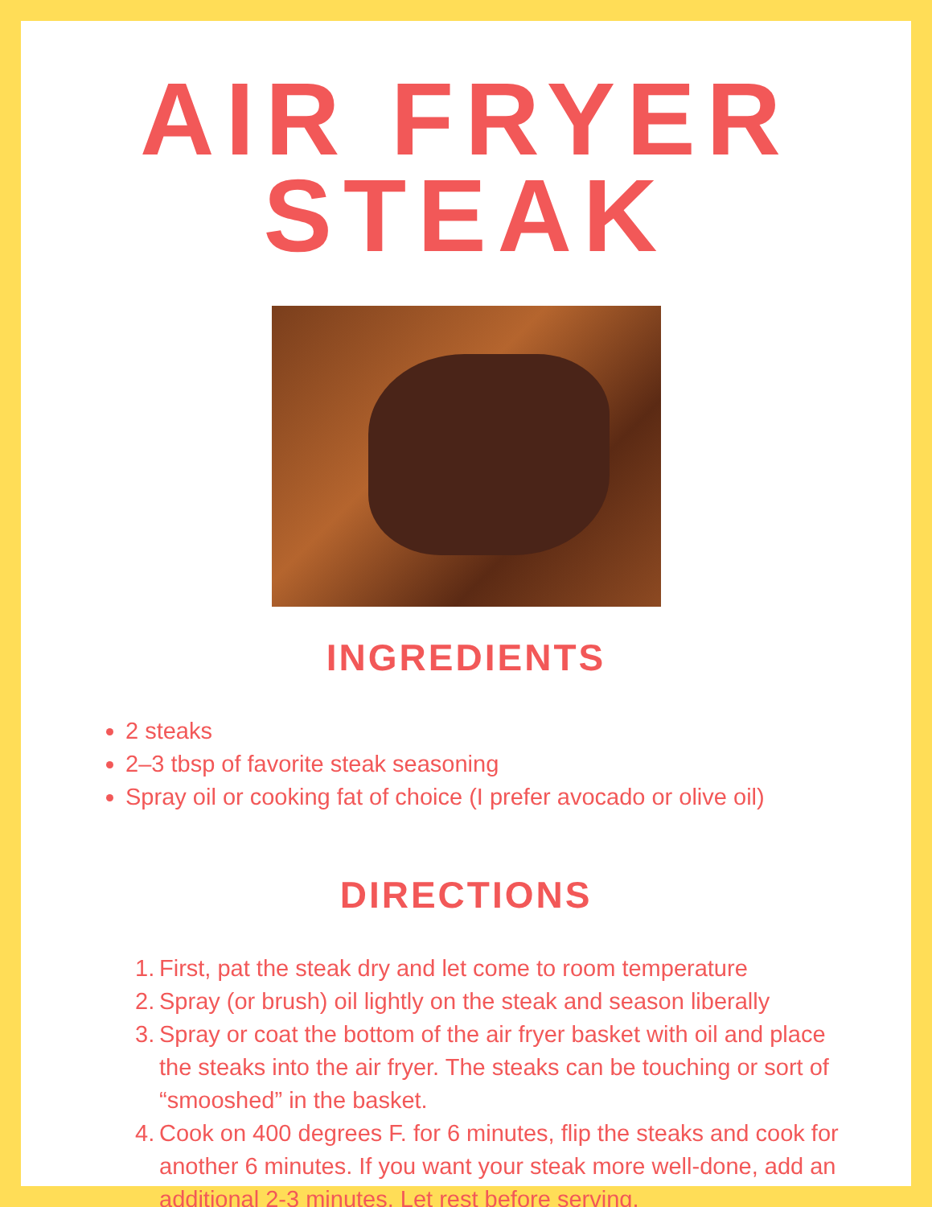AIR FRYER STEAK
INGREDIENTS
2 steaks
2–3 tbsp of favorite steak seasoning
Spray oil or cooking fat of choice (I prefer avocado or olive oil)
DIRECTIONS
1. First, pat the steak dry and let come to room temperature
2. Spray (or brush) oil lightly on the steak and season liberally
3. Spray or coat the bottom of the air fryer basket with oil and place the steaks into the air fryer. The steaks can be touching or sort of “smooshed” in the basket.
4. Cook on 400 degrees F. for 6 minutes, flip the steaks and cook for another 6 minutes. If you want your steak more well-done, add an additional 2-3 minutes. Let rest before serving.